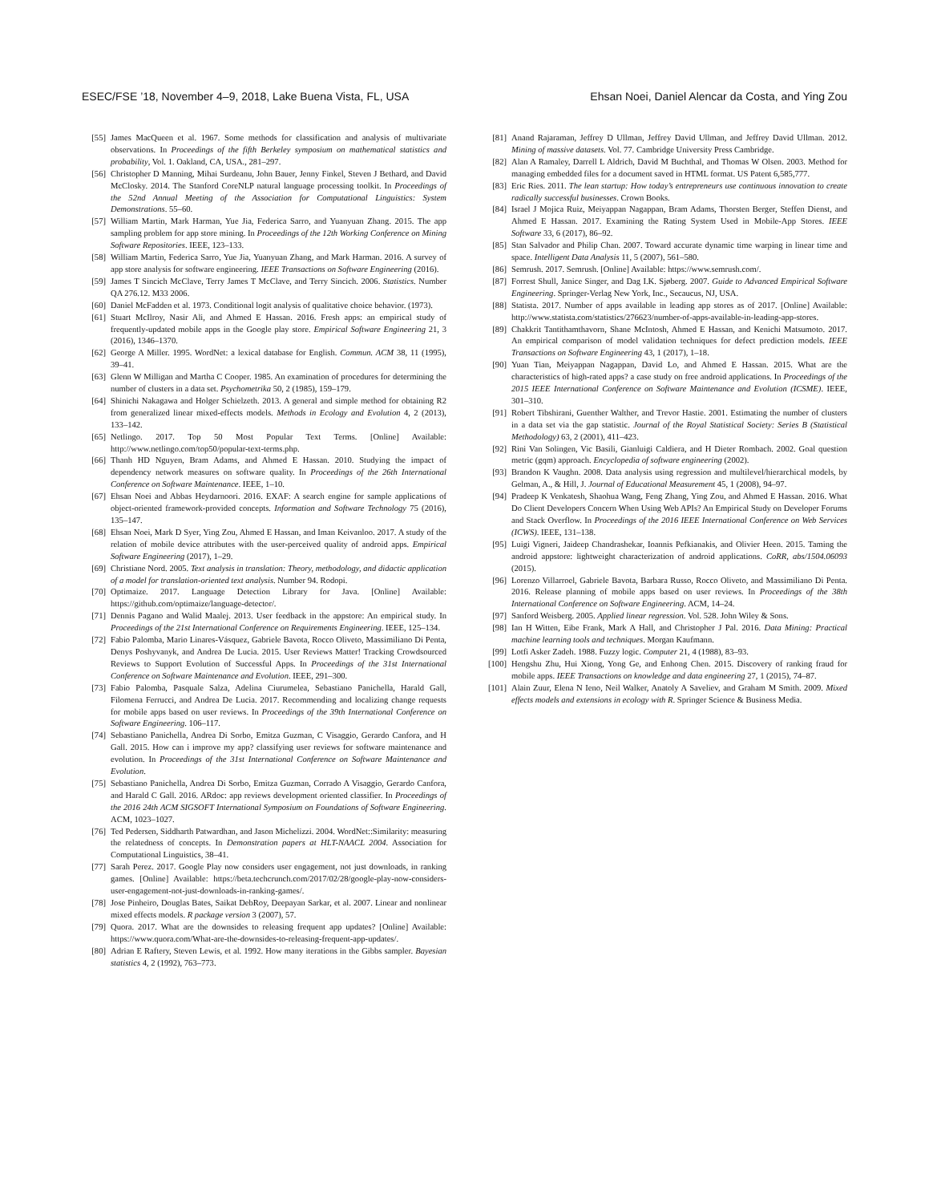ESEC/FSE ’18, November 4–9, 2018, Lake Buena Vista, FL, USA Ehsan Noei, Daniel Alencar da Costa, and Ying Zou
[55] James MacQueen et al. 1967. Some methods for classification and analysis of multivariate observations. In Proceedings of the fifth Berkeley symposium on mathematical statistics and probability, Vol. 1. Oakland, CA, USA., 281–297.
[56] Christopher D Manning, Mihai Surdeanu, John Bauer, Jenny Finkel, Steven J Bethard, and David McClosky. 2014. The Stanford CoreNLP natural language processing toolkit. In Proceedings of the 52nd Annual Meeting of the Association for Computational Linguistics: System Demonstrations. 55–60.
[57] William Martin, Mark Harman, Yue Jia, Federica Sarro, and Yuanyuan Zhang. 2015. The app sampling problem for app store mining. In Proceedings of the 12th Working Conference on Mining Software Repositories. IEEE, 123–133.
[58] William Martin, Federica Sarro, Yue Jia, Yuanyuan Zhang, and Mark Harman. 2016. A survey of app store analysis for software engineering. IEEE Transactions on Software Engineering (2016).
[59] James T Sincich McClave, Terry James T McClave, and Terry Sincich. 2006. Statistics. Number QA 276.12. M33 2006.
[60] Daniel McFadden et al. 1973. Conditional logit analysis of qualitative choice behavior. (1973).
[61] Stuart McIlroy, Nasir Ali, and Ahmed E Hassan. 2016. Fresh apps: an empirical study of frequently-updated mobile apps in the Google play store. Empirical Software Engineering 21, 3 (2016), 1346–1370.
[62] George A Miller. 1995. WordNet: a lexical database for English. Commun. ACM 38, 11 (1995), 39–41.
[63] Glenn W Milligan and Martha C Cooper. 1985. An examination of procedures for determining the number of clusters in a data set. Psychometrika 50, 2 (1985), 159–179.
[64] Shinichi Nakagawa and Holger Schielzeth. 2013. A general and simple method for obtaining R2 from generalized linear mixed-effects models. Methods in Ecology and Evolution 4, 2 (2013), 133–142.
[65] Netlingo. 2017. Top 50 Most Popular Text Terms. [Online] Available: http://www.netlingo.com/top50/popular-text-terms.php.
[66] Thanh HD Nguyen, Bram Adams, and Ahmed E Hassan. 2010. Studying the impact of dependency network measures on software quality. In Proceedings of the 26th International Conference on Software Maintenance. IEEE, 1–10.
[67] Ehsan Noei and Abbas Heydarnoori. 2016. EXAF: A search engine for sample applications of object-oriented framework-provided concepts. Information and Software Technology 75 (2016), 135–147.
[68] Ehsan Noei, Mark D Syer, Ying Zou, Ahmed E Hassan, and Iman Keivanloo. 2017. A study of the relation of mobile device attributes with the user-perceived quality of android apps. Empirical Software Engineering (2017), 1–29.
[69] Christiane Nord. 2005. Text analysis in translation: Theory, methodology, and didactic application of a model for translation-oriented text analysis. Number 94. Rodopi.
[70] Optimaize. 2017. Language Detection Library for Java. [Online] Available: https://github.com/optimaize/language-detector/.
[71] Dennis Pagano and Walid Maalej. 2013. User feedback in the appstore: An empirical study. In Proceedings of the 21st International Conference on Requirements Engineering. IEEE, 125–134.
[72] Fabio Palomba, Mario Linares-Vásquez, Gabriele Bavota, Rocco Oliveto, Massimiliano Di Penta, Denys Poshyvanyk, and Andrea De Lucia. 2015. User Reviews Matter! Tracking Crowdsourced Reviews to Support Evolution of Successful Apps. In Proceedings of the 31st International Conference on Software Maintenance and Evolution. IEEE, 291–300.
[73] Fabio Palomba, Pasquale Salza, Adelina Ciurumelea, Sebastiano Panichella, Harald Gall, Filomena Ferrucci, and Andrea De Lucia. 2017. Recommending and localizing change requests for mobile apps based on user reviews. In Proceedings of the 39th International Conference on Software Engineering. 106–117.
[74] Sebastiano Panichella, Andrea Di Sorbo, Emitza Guzman, C Visaggio, Gerardo Canfora, and H Gall. 2015. How can i improve my app? classifying user reviews for software maintenance and evolution. In Proceedings of the 31st International Conference on Software Maintenance and Evolution.
[75] Sebastiano Panichella, Andrea Di Sorbo, Emitza Guzman, Corrado A Visaggio, Gerardo Canfora, and Harald C Gall. 2016. ARdoc: app reviews development oriented classifier. In Proceedings of the 2016 24th ACM SIGSOFT International Symposium on Foundations of Software Engineering. ACM, 1023–1027.
[76] Ted Pedersen, Siddharth Patwardhan, and Jason Michelizzi. 2004. WordNet::Similarity: measuring the relatedness of concepts. In Demonstration papers at HLT-NAACL 2004. Association for Computational Linguistics, 38–41.
[77] Sarah Perez. 2017. Google Play now considers user engagement, not just downloads, in ranking games. [Online] Available: https://beta.techcrunch.com/2017/02/28/google-play-now-considers-user-engagement-not-just-downloads-in-ranking-games/.
[78] Jose Pinheiro, Douglas Bates, Saikat DebRoy, Deepayan Sarkar, et al. 2007. Linear and nonlinear mixed effects models. R package version 3 (2007), 57.
[79] Quora. 2017. What are the downsides to releasing frequent app updates? [Online] Available: https://www.quora.com/What-are-the-downsides-to-releasing-frequent-app-updates/.
[80] Adrian E Raftery, Steven Lewis, et al. 1992. How many iterations in the Gibbs sampler. Bayesian statistics 4, 2 (1992), 763–773.
[81] Anand Rajaraman, Jeffrey D Ullman, Jeffrey David Ullman, and Jeffrey David Ullman. 2012. Mining of massive datasets. Vol. 77. Cambridge University Press Cambridge.
[82] Alan A Ramaley, Darrell L Aldrich, David M Buchthal, and Thomas W Olsen. 2003. Method for managing embedded files for a document saved in HTML format. US Patent 6,585,777.
[83] Eric Ries. 2011. The lean startup: How today’s entrepreneurs use continuous innovation to create radically successful businesses. Crown Books.
[84] Israel J Mojica Ruiz, Meiyappan Nagappan, Bram Adams, Thorsten Berger, Steffen Dienst, and Ahmed E Hassan. 2017. Examining the Rating System Used in Mobile-App Stores. IEEE Software 33, 6 (2017), 86–92.
[85] Stan Salvador and Philip Chan. 2007. Toward accurate dynamic time warping in linear time and space. Intelligent Data Analysis 11, 5 (2007), 561–580.
[86] Semrush. 2017. Semrush. [Online] Available: https://www.semrush.com/.
[87] Forrest Shull, Janice Singer, and Dag I.K. Sjøberg. 2007. Guide to Advanced Empirical Software Engineering. Springer-Verlag New York, Inc., Secaucus, NJ, USA.
[88] Statista. 2017. Number of apps available in leading app stores as of 2017. [Online] Available: http://www.statista.com/statistics/276623/number-of-apps-available-in-leading-app-stores.
[89] Chakkrit Tantithamthavorn, Shane McIntosh, Ahmed E Hassan, and Kenichi Matsumoto. 2017. An empirical comparison of model validation techniques for defect prediction models. IEEE Transactions on Software Engineering 43, 1 (2017), 1–18.
[90] Yuan Tian, Meiyappan Nagappan, David Lo, and Ahmed E Hassan. 2015. What are the characteristics of high-rated apps? a case study on free android applications. In Proceedings of the 2015 IEEE International Conference on Software Maintenance and Evolution (ICSME). IEEE, 301–310.
[91] Robert Tibshirani, Guenther Walther, and Trevor Hastie. 2001. Estimating the number of clusters in a data set via the gap statistic. Journal of the Royal Statistical Society: Series B (Statistical Methodology) 63, 2 (2001), 411–423.
[92] Rini Van Solingen, Vic Basili, Gianluigi Caldiera, and H Dieter Rombach. 2002. Goal question metric (gqm) approach. Encyclopedia of software engineering (2002).
[93] Brandon K Vaughn. 2008. Data analysis using regression and multilevel/hierarchical models, by Gelman, A., & Hill, J. Journal of Educational Measurement 45, 1 (2008), 94–97.
[94] Pradeep K Venkatesh, Shaohua Wang, Feng Zhang, Ying Zou, and Ahmed E Hassan. 2016. What Do Client Developers Concern When Using Web APIs? An Empirical Study on Developer Forums and Stack Overflow. In Proceedings of the 2016 IEEE International Conference on Web Services (ICWS). IEEE, 131–138.
[95] Luigi Vigneri, Jaideep Chandrashekar, Ioannis Pefkianakis, and Olivier Heen. 2015. Taming the android appstore: lightweight characterization of android applications. CoRR, abs/1504.06093 (2015).
[96] Lorenzo Villarroel, Gabriele Bavota, Barbara Russo, Rocco Oliveto, and Massimiliano Di Penta. 2016. Release planning of mobile apps based on user reviews. In Proceedings of the 38th International Conference on Software Engineering. ACM, 14–24.
[97] Sanford Weisberg. 2005. Applied linear regression. Vol. 528. John Wiley & Sons.
[98] Ian H Witten, Eibe Frank, Mark A Hall, and Christopher J Pal. 2016. Data Mining: Practical machine learning tools and techniques. Morgan Kaufmann.
[99] Lotfi Asker Zadeh. 1988. Fuzzy logic. Computer 21, 4 (1988), 83–93.
[100] Hengshu Zhu, Hui Xiong, Yong Ge, and Enhong Chen. 2015. Discovery of ranking fraud for mobile apps. IEEE Transactions on knowledge and data engineering 27, 1 (2015), 74–87.
[101] Alain Zuur, Elena N Ieno, Neil Walker, Anatoly A Saveliev, and Graham M Smith. 2009. Mixed effects models and extensions in ecology with R. Springer Science & Business Media.